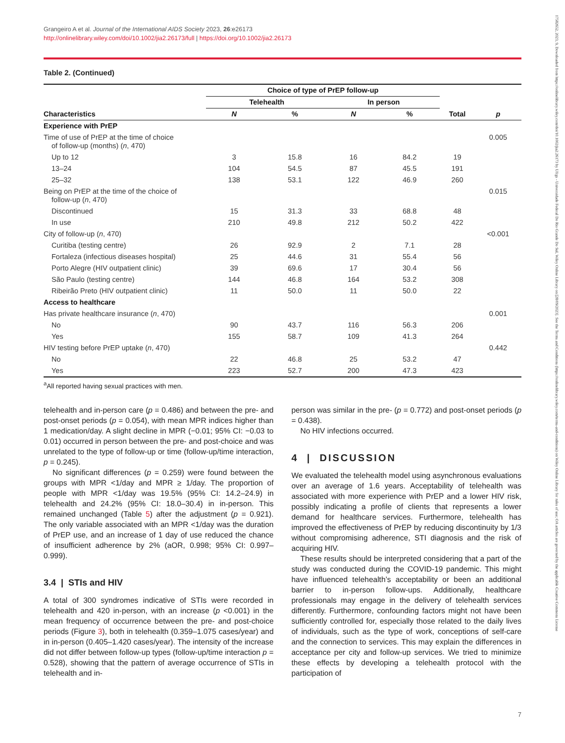17582652, 2023, 9, Downloaded from https://onlinelibrary.wiley.com/doi/10.1002/jia2.26173 by Ufrgs - Universidade Federal Do Rio Grande Do Sul, Wiley Online Library on [28/09/2023]. See the Terms and Conditions (https://onlinelibrary.wiley.com/terms-and-conditions) on Wiley Online Library for rules of use; OA articles are governed by the applicable Creative Commons License
Grangeiro A et al. Journal of the International AIDS Society 2023, 26:e26173
http://onlinelibrary.wiley.com/doi/10.1002/jia2.26173/full | https://doi.org/10.1002/jia2.26173
Table 2. (Continued)
| | Choice of type of PrEP follow-up | | | | | |
| --- | --- | --- | --- | --- | --- | --- |
| | Telehealth | | In person | | | |
| Characteristics | N | % | N | % | Total | p |
| Experience with PrEP | | | | | | |
| Time of use of PrEP at the time of choice of follow-up (months) ( n , 470) | | | | | | 0.005 |
| Up to 12 | 3 | 15.8 | 16 | 84.2 | 19 | |
| 13–24 | 104 | 54.5 | 87 | 45.5 | 191 | |
| 25–32 | 138 | 53.1 | 122 | 46.9 | 260 | |
| Being on PrEP at the time of the choice of follow-up ( n , 470) | | | | | | 0.015 |
| Discontinued | 15 | 31.3 | 33 | 68.8 | 48 | |
| In use | 210 | 49.8 | 212 | 50.2 | 422 | |
| City of follow-up ( n , 470) | | | | | | <0.001 |
| Curitiba (testing centre) | 26 | 92.9 | 2 | 7.1 | 28 | |
| Fortaleza (infectious diseases hospital) | 25 | 44.6 | 31 | 55.4 | 56 | |
| Porto Alegre (HIV outpatient clinic) | 39 | 69.6 | 17 | 30.4 | 56 | |
| São Paulo (testing centre) | 144 | 46.8 | 164 | 53.2 | 308 | |
| Ribeirão Preto (HIV outpatient clinic) | 11 | 50.0 | 11 | 50.0 | 22 | |
| Access to healthcare | | | | | | |
| Has private healthcare insurance ( n , 470) | | | | | | 0.001 |
| No | 90 | 43.7 | 116 | 56.3 | 206 | |
| Yes | 155 | 58.7 | 109 | 41.3 | 264 | |
| HIV testing before PrEP uptake ( n , 470) | | | | | | 0.442 |
| No | 22 | 46.8 | 25 | 53.2 | 47 | |
| Yes | 223 | 52.7 | 200 | 47.3 | 423 | |
<sup>a</sup> All reported having sexual practices with men.
telehealth and in-person care (p = 0.486) and between the pre- and post-onset periods (p = 0.054), with mean MPR indices higher than 1 medication/day. A slight decline in MPR (−0.01; 95% CI: −0.03 to 0.01) occurred in person between the pre- and post-choice and was unrelated to the type of follow-up or time (follow-up/time interaction, p = 0.245).
No significant differences (p = 0.259) were found between the groups with MPR <1/day and MPR ≥ 1/day. The proportion of people with MPR <1/day was 19.5% (95% CI: 14.2–24.9) in telehealth and 24.2% (95% CI: 18.0–30.4) in in-person. This remained unchanged (Table 5) after the adjustment (p = 0.921). The only variable associated with an MPR <1/day was the duration of PrEP use, and an increase of 1 day of use reduced the chance of insufficient adherence by 2% (aOR, 0.998; 95% CI: 0.997–0.999).
3.4 | STIs and HIV
A total of 300 syndromes indicative of STIs were recorded in telehealth and 420 in-person, with an increase (p <0.001) in the mean frequency of occurrence between the pre- and post-choice periods (Figure 3), both in telehealth (0.359–1.075 cases/year) and in in-person (0.405–1.420 cases/year). The intensity of the increase did not differ between follow-up types (follow-up/time interaction p = 0.528), showing that the pattern of average occurrence of STIs in telehealth and in-
person was similar in the pre- (p = 0.772) and post-onset periods (p = 0.438).
No HIV infections occurred.
4 | DISCUSSION
We evaluated the telehealth model using asynchronous evaluations over an average of 1.6 years. Acceptability of telehealth was associated with more experience with PrEP and a lower HIV risk, possibly indicating a profile of clients that represents a lower demand for healthcare services. Furthermore, telehealth has improved the effectiveness of PrEP by reducing discontinuity by 1/3 without compromising adherence, STI diagnosis and the risk of acquiring HIV.
These results should be interpreted considering that a part of the study was conducted during the COVID-19 pandemic. This might have influenced telehealth’s acceptability or been an additional barrier to in-person follow-ups. Additionally, healthcare professionals may engage in the delivery of telehealth services differently. Furthermore, confounding factors might not have been sufficiently controlled for, especially those related to the daily lives of individuals, such as the type of work, conceptions of self-care and the connection to services. This may explain the differences in acceptance per city and follow-up services. We tried to minimize these effects by developing a telehealth protocol with the participation of
7